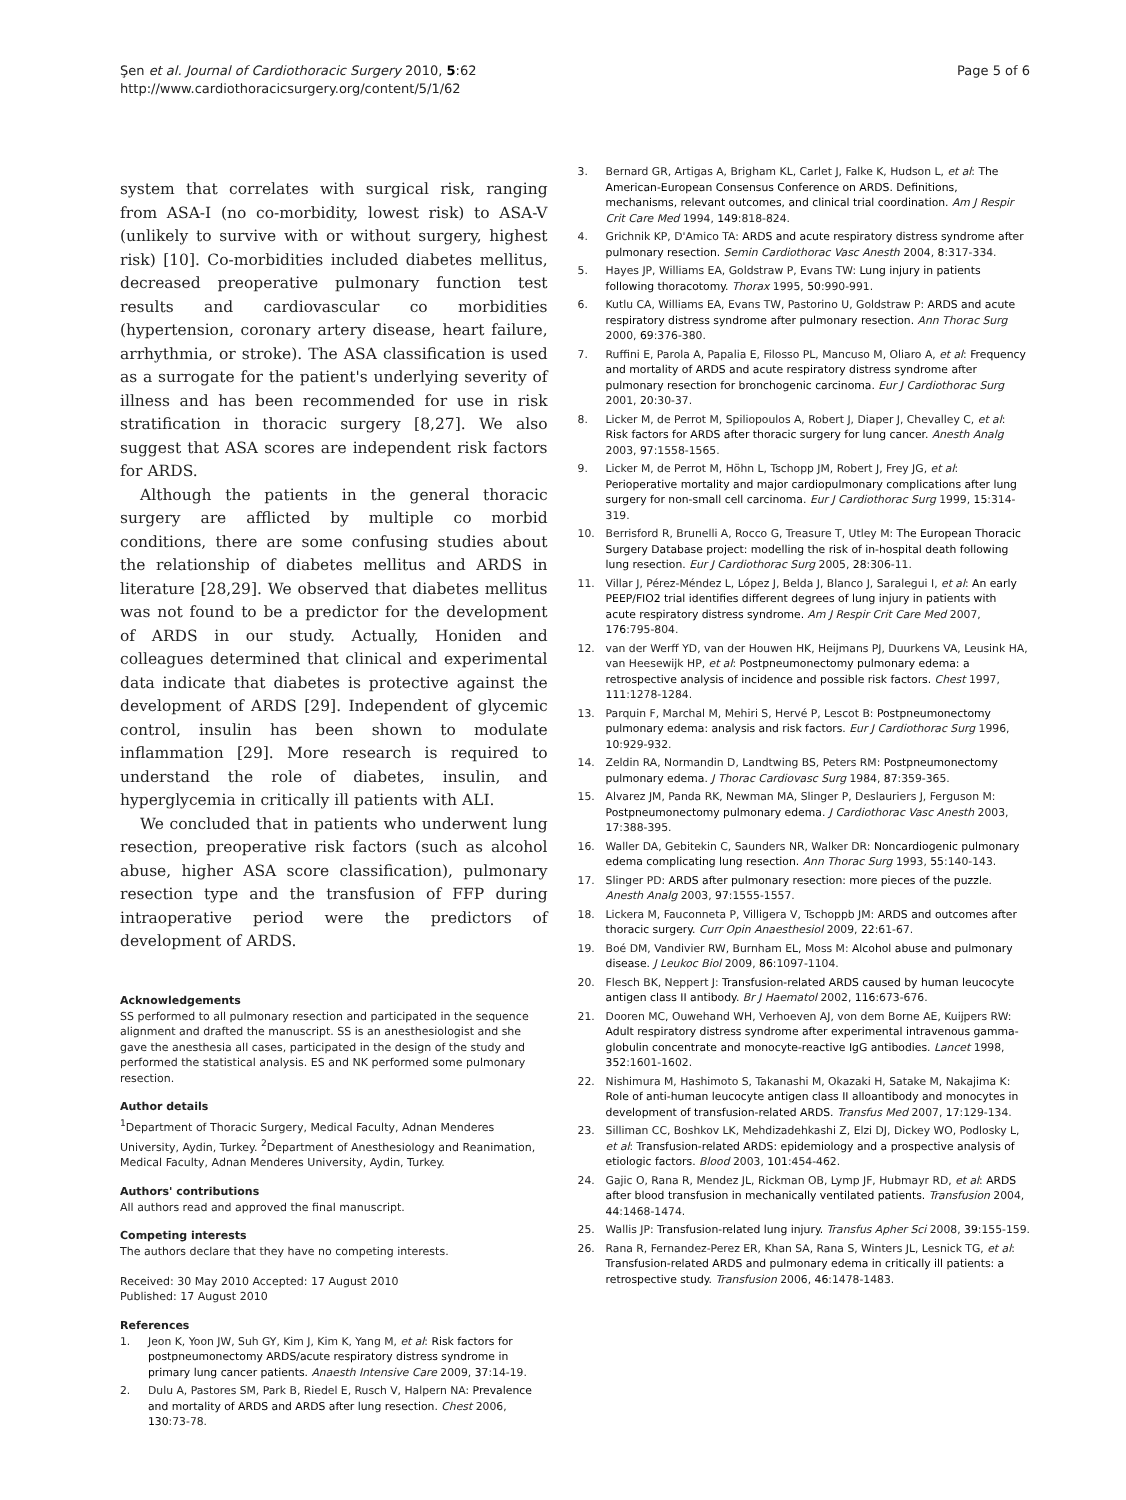Şen et al. Journal of Cardiothoracic Surgery 2010, 5:62
http://www.cardiothoracicsurgery.org/content/5/1/62
Page 5 of 6
system that correlates with surgical risk, ranging from ASA-I (no co-morbidity, lowest risk) to ASA-V (unlikely to survive with or without surgery, highest risk) [10]. Co-morbidities included diabetes mellitus, decreased preoperative pulmonary function test results and cardiovascular co morbidities (hypertension, coronary artery disease, heart failure, arrhythmia, or stroke). The ASA classification is used as a surrogate for the patient's underlying severity of illness and has been recommended for use in risk stratification in thoracic surgery [8,27]. We also suggest that ASA scores are independent risk factors for ARDS.
Although the patients in the general thoracic surgery are afflicted by multiple co morbid conditions, there are some confusing studies about the relationship of diabetes mellitus and ARDS in literature [28,29]. We observed that diabetes mellitus was not found to be a predictor for the development of ARDS in our study. Actually, Honiden and colleagues determined that clinical and experimental data indicate that diabetes is protective against the development of ARDS [29]. Independent of glycemic control, insulin has been shown to modulate inflammation [29]. More research is required to understand the role of diabetes, insulin, and hyperglycemia in critically ill patients with ALI.
We concluded that in patients who underwent lung resection, preoperative risk factors (such as alcohol abuse, higher ASA score classification), pulmonary resection type and the transfusion of FFP during intraoperative period were the predictors of development of ARDS.
Acknowledgements
SS performed to all pulmonary resection and participated in the sequence alignment and drafted the manuscript. SS is an anesthesiologist and she gave the anesthesia all cases, participated in the design of the study and performed the statistical analysis. ES and NK performed some pulmonary resection.
Author details
<sup>1</sup> Department of Thoracic Surgery, Medical Faculty, Adnan Menderes University, Aydin, Turkey. <sup>2</sup>Department of Anesthesiology and Reanimation, Medical Faculty, Adnan Menderes University, Aydin, Turkey.
Authors' contributions
All authors read and approved the final manuscript.
Competing interests
The authors declare that they have no competing interests.
Received: 30 May 2010 Accepted: 17 August 2010
Published: 17 August 2010
References
1. Jeon K, Yoon JW, Suh GY, Kim J, Kim K, Yang M, et al: Risk factors for postpneumonectomy ARDS/acute respiratory distress syndrome in primary lung cancer patients. Anaesth Intensive Care 2009, 37:14-19.
2. Dulu A, Pastores SM, Park B, Riedel E, Rusch V, Halpern NA: Prevalence and mortality of ARDS and ARDS after lung resection. Chest 2006, 130:73-78.
3. Bernard GR, Artigas A, Brigham KL, Carlet J, Falke K, Hudson L, et al: The American-European Consensus Conference on ARDS. Definitions, mechanisms, relevant outcomes, and clinical trial coordination. Am J Respir Crit Care Med 1994, 149:818-824.
4. Grichnik KP, D'Amico TA: ARDS and acute respiratory distress syndrome after pulmonary resection. Semin Cardiothorac Vasc Anesth 2004, 8:317-334.
5. Hayes JP, Williams EA, Goldstraw P, Evans TW: Lung injury in patients following thoracotomy. Thorax 1995, 50:990-991.
6. Kutlu CA, Williams EA, Evans TW, Pastorino U, Goldstraw P: ARDS and acute respiratory distress syndrome after pulmonary resection. Ann Thorac Surg 2000, 69:376-380.
7. Ruffini E, Parola A, Papalia E, Filosso PL, Mancuso M, Oliaro A, et al: Frequency and mortality of ARDS and acute respiratory distress syndrome after pulmonary resection for bronchogenic carcinoma. Eur J Cardiothorac Surg 2001, 20:30-37.
8. Licker M, de Perrot M, Spiliopoulos A, Robert J, Diaper J, Chevalley C, et al: Risk factors for ARDS after thoracic surgery for lung cancer. Anesth Analg 2003, 97:1558-1565.
9. Licker M, de Perrot M, Höhn L, Tschopp JM, Robert J, Frey JG, et al: Perioperative mortality and major cardiopulmonary complications after lung surgery for non-small cell carcinoma. Eur J Cardiothorac Surg 1999, 15:314-319.
10. Berrisford R, Brunelli A, Rocco G, Treasure T, Utley M: The European Thoracic Surgery Database project: modelling the risk of in-hospital death following lung resection. Eur J Cardiothorac Surg 2005, 28:306-11.
11. Villar J, Pérez-Méndez L, López J, Belda J, Blanco J, Saralegui I, et al: An early PEEP/FIO2 trial identifies different degrees of lung injury in patients with acute respiratory distress syndrome. Am J Respir Crit Care Med 2007, 176:795-804.
12. van der Werff YD, van der Houwen HK, Heijmans PJ, Duurkens VA, Leusink HA, van Heesewijk HP, et al: Postpneumonectomy pulmonary edema: a retrospective analysis of incidence and possible risk factors. Chest 1997, 111:1278-1284.
13. Parquin F, Marchal M, Mehiri S, Hervé P, Lescot B: Postpneumonectomy pulmonary edema: analysis and risk factors. Eur J Cardiothorac Surg 1996, 10:929-932.
14. Zeldin RA, Normandin D, Landtwing BS, Peters RM: Postpneumonectomy pulmonary edema. J Thorac Cardiovasc Surg 1984, 87:359-365.
15. Alvarez JM, Panda RK, Newman MA, Slinger P, Deslauriers J, Ferguson M: Postpneumonectomy pulmonary edema. J Cardiothorac Vasc Anesth 2003, 17:388-395.
16. Waller DA, Gebitekin C, Saunders NR, Walker DR: Noncardiogenic pulmonary edema complicating lung resection. Ann Thorac Surg 1993, 55:140-143.
17. Slinger PD: ARDS after pulmonary resection: more pieces of the puzzle. Anesth Analg 2003, 97:1555-1557.
18. Lickera M, Fauconneta P, Villigera V, Tschoppb JM: ARDS and outcomes after thoracic surgery. Curr Opin Anaesthesiol 2009, 22:61-67.
19. Boé DM, Vandivier RW, Burnham EL, Moss M: Alcohol abuse and pulmonary disease. J Leukoc Biol 2009, 86:1097-1104.
20. Flesch BK, Neppert J: Transfusion-related ARDS caused by human leucocyte antigen class II antibody. Br J Haematol 2002, 116:673-676.
21. Dooren MC, Ouwehand WH, Verhoeven AJ, von dem Borne AE, Kuijpers RW: Adult respiratory distress syndrome after experimental intravenous gamma-globulin concentrate and monocyte-reactive IgG antibodies. Lancet 1998, 352:1601-1602.
22. Nishimura M, Hashimoto S, Takanashi M, Okazaki H, Satake M, Nakajima K: Role of anti-human leucocyte antigen class II alloantibody and monocytes in development of transfusion-related ARDS. Transfus Med 2007, 17:129-134.
23. Silliman CC, Boshkov LK, Mehdizadehkashi Z, Elzi DJ, Dickey WO, Podlosky L, et al: Transfusion-related ARDS: epidemiology and a prospective analysis of etiologic factors. Blood 2003, 101:454-462.
24. Gajic O, Rana R, Mendez JL, Rickman OB, Lymp JF, Hubmayr RD, et al: ARDS after blood transfusion in mechanically ventilated patients. Transfusion 2004, 44:1468-1474.
25. Wallis JP: Transfusion-related lung injury. Transfus Apher Sci 2008, 39:155-159.
26. Rana R, Fernandez-Perez ER, Khan SA, Rana S, Winters JL, Lesnick TG, et al: Transfusion-related ARDS and pulmonary edema in critically ill patients: a retrospective study. Transfusion 2006, 46:1478-1483.